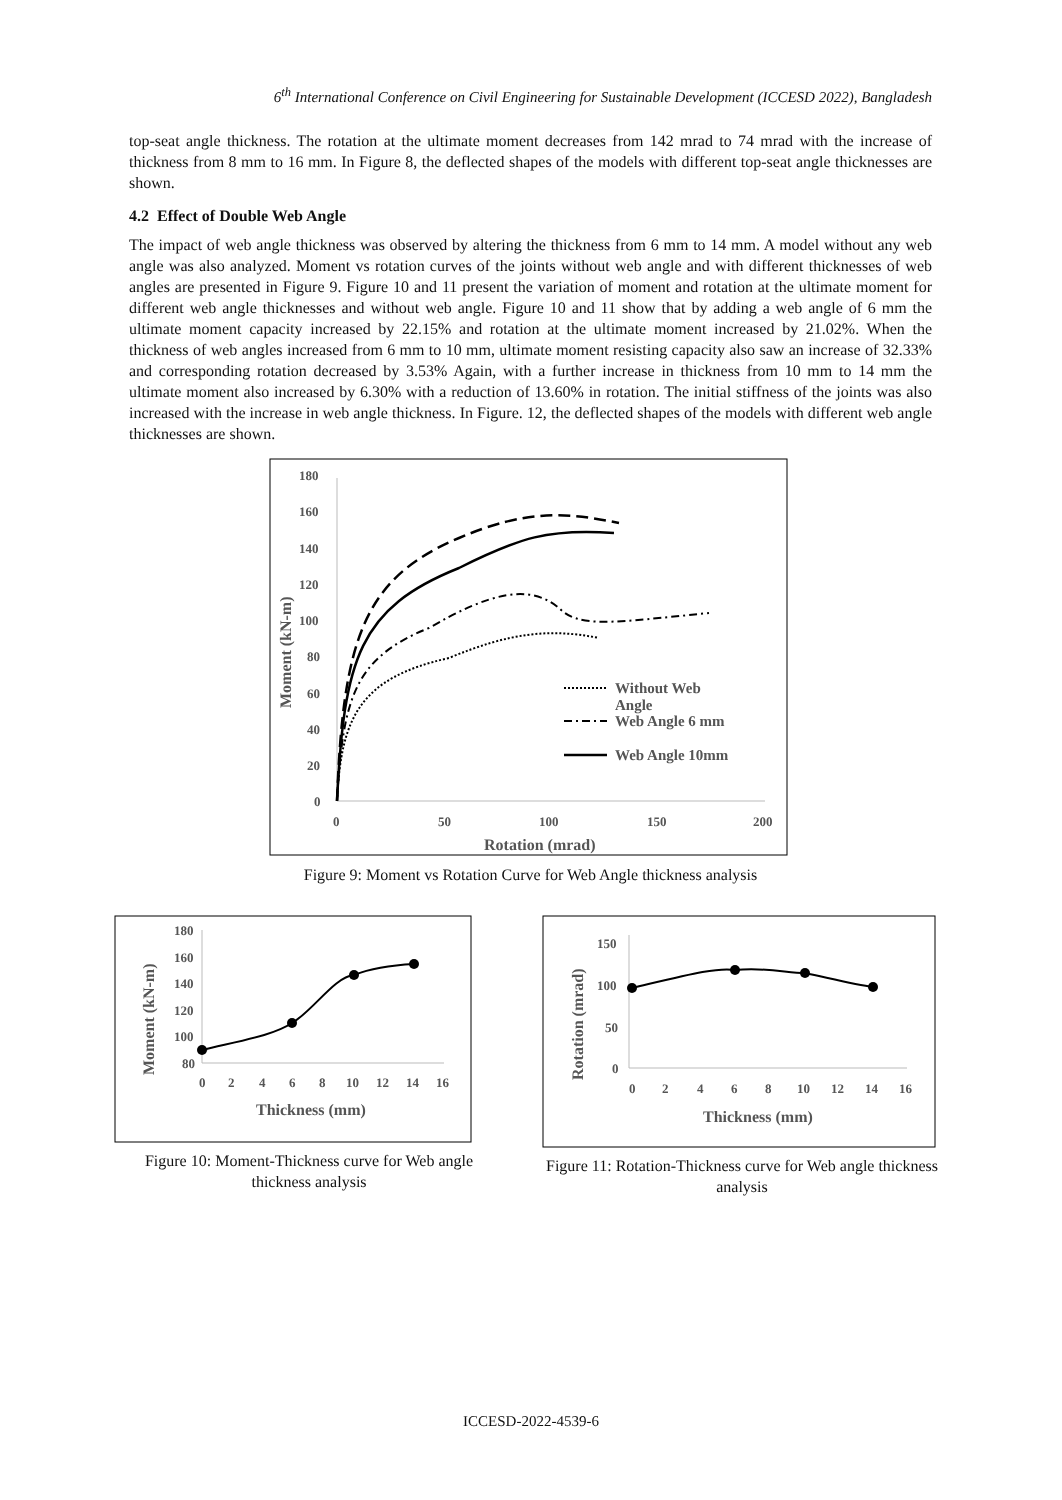6<sup>th</sup> International Conference on Civil Engineering for Sustainable Development (ICCESD 2022), Bangladesh
top-seat angle thickness. The rotation at the ultimate moment decreases from 142 mrad to 74 mrad with the increase of thickness from 8 mm to 16 mm. In Figure 8, the deflected shapes of the models with different top-seat angle thicknesses are shown.
4.2 Effect of Double Web Angle
The impact of web angle thickness was observed by altering the thickness from 6 mm to 14 mm. A model without any web angle was also analyzed. Moment vs rotation curves of the joints without web angle and with different thicknesses of web angles are presented in Figure 9. Figure 10 and 11 present the variation of moment and rotation at the ultimate moment for different web angle thicknesses and without web angle. Figure 10 and 11 show that by adding a web angle of 6 mm the ultimate moment capacity increased by 22.15% and rotation at the ultimate moment increased by 21.02%. When the thickness of web angles increased from 6 mm to 10 mm, ultimate moment resisting capacity also saw an increase of 32.33% and corresponding rotation decreased by 3.53% Again, with a further increase in thickness from 10 mm to 14 mm the ultimate moment also increased by 6.30% with a reduction of 13.60% in rotation. The initial stiffness of the joints was also increased with the increase in web angle thickness. In Figure. 12, the deflected shapes of the models with different web angle thicknesses are shown.
180
160
140
120
100
80
60
40
20
0
0
50
100
150
200
Rotation (mrad)
Moment (kN-m)
Without Web
Angle
Web Angle 6 mm
Web Angle 10mm
Figure 9: Moment vs Rotation Curve for Web Angle thickness analysis
180
160
140
120
100
80
0
2
4
6
8
10
12
14
16
Thickness (mm)
Moment (kN-m)
Figure 10: Moment-Thickness curve for Web angle thickness analysis
150
100
50
0
0
2
4
6
8
10
12
14
16
Thickness (mm)
Rotation (mrad)
Figure 11: Rotation-Thickness curve for Web angle thickness analysis
ICCESD-2022-4539-6